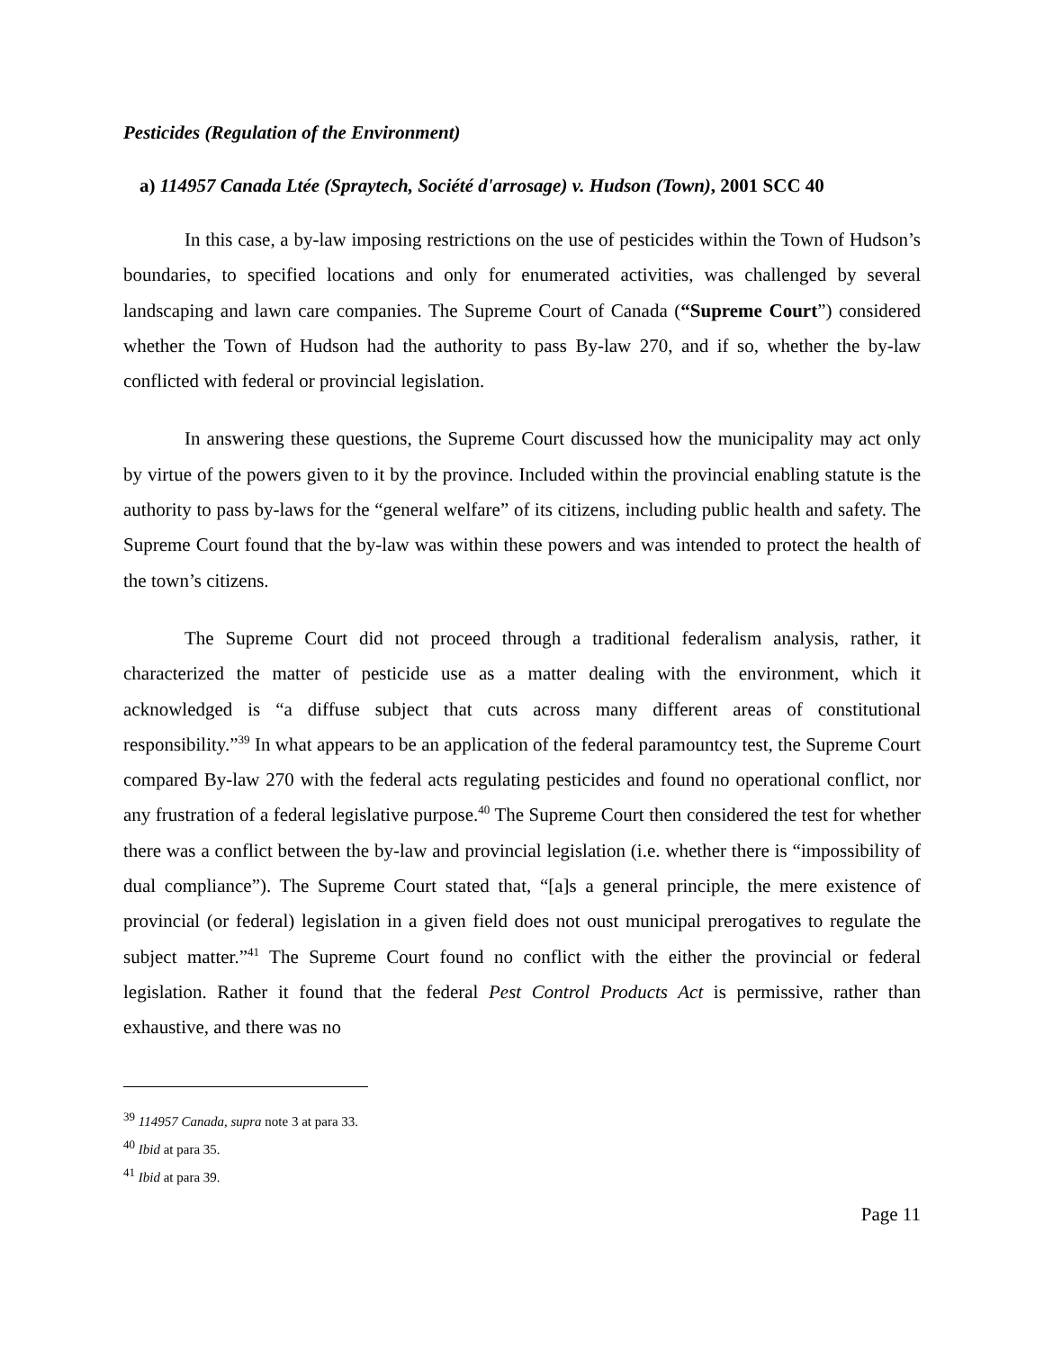Pesticides (Regulation of the Environment)
a) 114957 Canada Ltée (Spraytech, Société d'arrosage) v. Hudson (Town), 2001 SCC 40
In this case, a by-law imposing restrictions on the use of pesticides within the Town of Hudson’s boundaries, to specified locations and only for enumerated activities, was challenged by several landscaping and lawn care companies. The Supreme Court of Canada (“Supreme Court”) considered whether the Town of Hudson had the authority to pass By-law 270, and if so, whether the by-law conflicted with federal or provincial legislation.
In answering these questions, the Supreme Court discussed how the municipality may act only by virtue of the powers given to it by the province. Included within the provincial enabling statute is the authority to pass by-laws for the “general welfare” of its citizens, including public health and safety. The Supreme Court found that the by-law was within these powers and was intended to protect the health of the town’s citizens.
The Supreme Court did not proceed through a traditional federalism analysis, rather, it characterized the matter of pesticide use as a matter dealing with the environment, which it acknowledged is “a diffuse subject that cuts across many different areas of constitutional responsibility.”<sup>39</sup> In what appears to be an application of the federal paramountcy test, the Supreme Court compared By-law 270 with the federal acts regulating pesticides and found no operational conflict, nor any frustration of a federal legislative purpose.<sup>40</sup> The Supreme Court then considered the test for whether there was a conflict between the by-law and provincial legislation (i.e. whether there is “impossibility of dual compliance”). The Supreme Court stated that, “[a]s a general principle, the mere existence of provincial (or federal) legislation in a given field does not oust municipal prerogatives to regulate the subject matter.”<sup>41</sup> The Supreme Court found no conflict with the either the provincial or federal legislation. Rather it found that the federal Pest Control Products Act is permissive, rather than exhaustive, and there was no
<sup>39</sup> 114957 Canada, supra note 3 at para 33.
<sup>40</sup> Ibid at para 35.
<sup>41</sup> Ibid at para 39.
Page 11